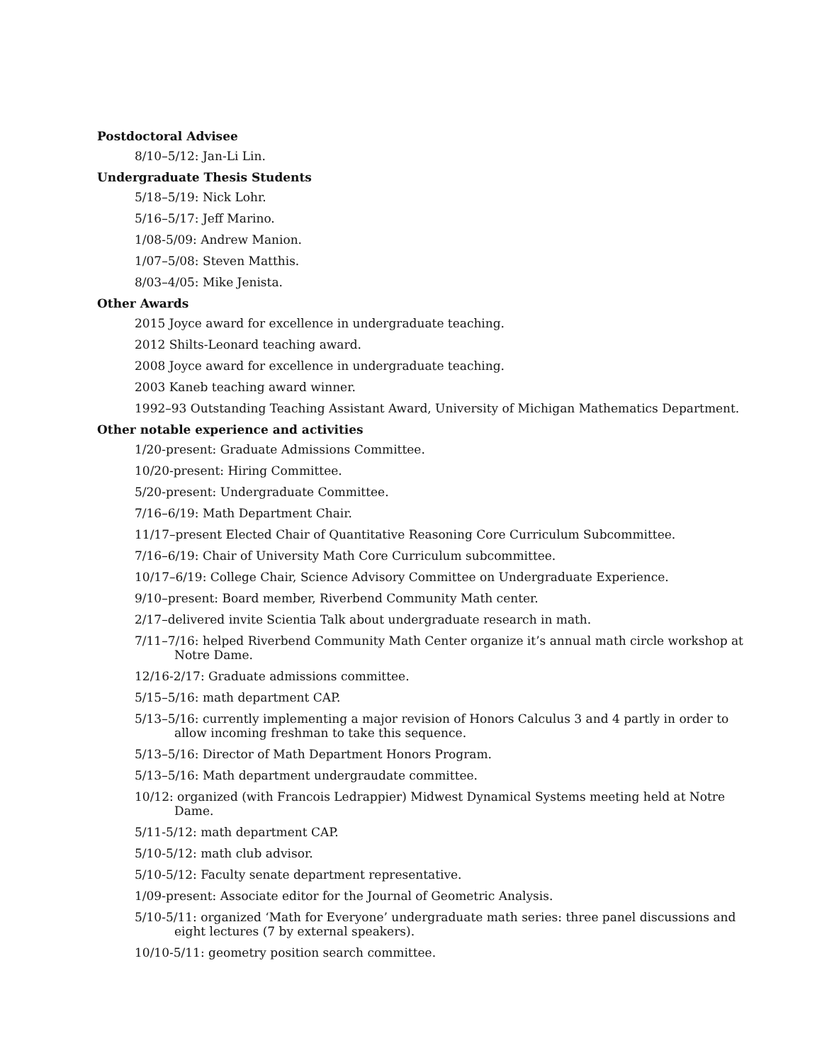Postdoctoral Advisee
8/10–5/12: Jan-Li Lin.
Undergraduate Thesis Students
5/18–5/19: Nick Lohr.
5/16–5/17: Jeff Marino.
1/08-5/09: Andrew Manion.
1/07–5/08: Steven Matthis.
8/03–4/05: Mike Jenista.
Other Awards
2015 Joyce award for excellence in undergraduate teaching.
2012 Shilts-Leonard teaching award.
2008 Joyce award for excellence in undergraduate teaching.
2003 Kaneb teaching award winner.
1992–93 Outstanding Teaching Assistant Award, University of Michigan Mathematics Department.
Other notable experience and activities
1/20-present: Graduate Admissions Committee.
10/20-present: Hiring Committee.
5/20-present: Undergraduate Committee.
7/16–6/19: Math Department Chair.
11/17–present Elected Chair of Quantitative Reasoning Core Curriculum Subcommittee.
7/16–6/19: Chair of University Math Core Curriculum subcommittee.
10/17–6/19: College Chair, Science Advisory Committee on Undergraduate Experience.
9/10–present: Board member, Riverbend Community Math center.
2/17–delivered invite Scientia Talk about undergraduate research in math.
7/11–7/16: helped Riverbend Community Math Center organize it’s annual math circle workshop at Notre Dame.
12/16-2/17: Graduate admissions committee.
5/15–5/16: math department CAP.
5/13–5/16: currently implementing a major revision of Honors Calculus 3 and 4 partly in order to allow incoming freshman to take this sequence.
5/13–5/16: Director of Math Department Honors Program.
5/13–5/16: Math department undergraudate committee.
10/12: organized (with Francois Ledrappier) Midwest Dynamical Systems meeting held at Notre Dame.
5/11-5/12: math department CAP.
5/10-5/12: math club advisor.
5/10-5/12: Faculty senate department representative.
1/09-present: Associate editor for the Journal of Geometric Analysis.
5/10-5/11: organized ‘Math for Everyone’ undergraduate math series: three panel discussions and eight lectures (7 by external speakers).
10/10-5/11: geometry position search committee.